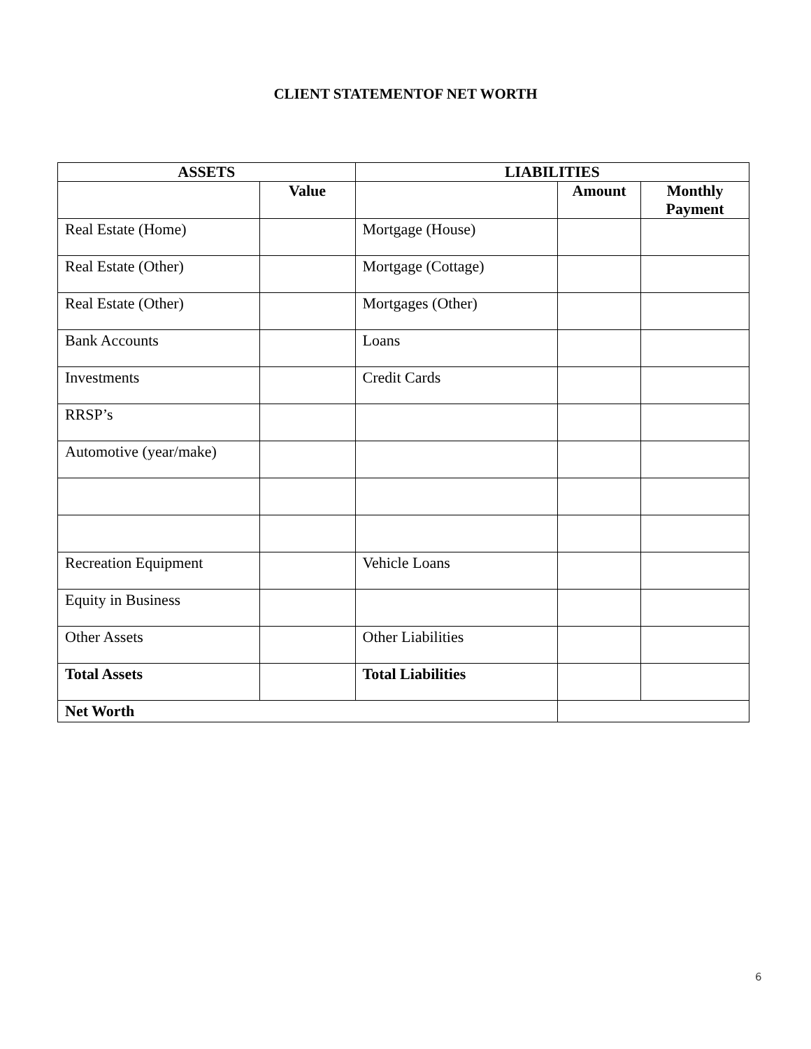CLIENT STATEMENTOF NET WORTH
| ASSETS | | LIABILITIES | | |
| --- | --- | --- | --- | --- |
| | Value | | Amount | Monthly Payment |
| Real Estate (Home) | | Mortgage (House) | | |
| Real Estate (Other) | | Mortgage (Cottage) | | |
| Real Estate (Other) | | Mortgages (Other) | | |
| Bank Accounts | | Loans | | |
| Investments | | Credit Cards | | |
| RRSP’s | | | | |
| Automotive (year/make) | | | | |
| Recreation Equipment | | Vehicle Loans | | |
| Equity in Business | | | | |
| Other Assets | | Other Liabilities | | |
| Total Assets | | Total Liabilities | | |
| Net Worth | | | | |
6